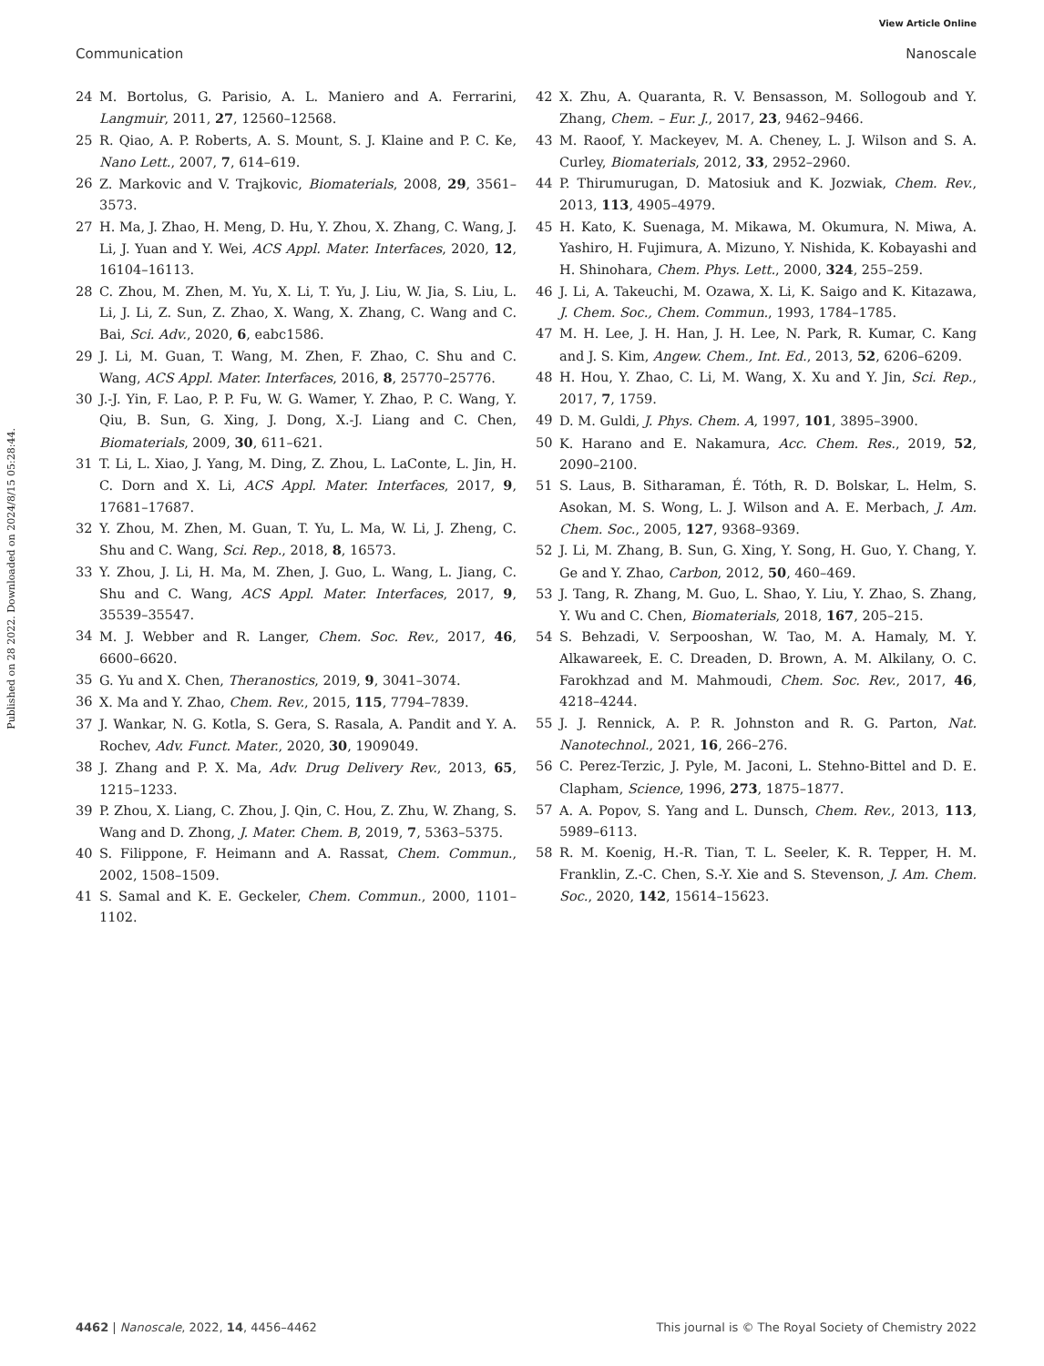View Article Online
Communication Nanoscale
Published on 28 2022. Downloaded on 2024/8/15 05:28:44.
24 M. Bortolus, G. Parisio, A. L. Maniero and A. Ferrarini, Langmuir, 2011, 27, 12560–12568.
25 R. Qiao, A. P. Roberts, A. S. Mount, S. J. Klaine and P. C. Ke, Nano Lett., 2007, 7, 614–619.
26 Z. Markovic and V. Trajkovic, Biomaterials, 2008, 29, 3561–3573.
27 H. Ma, J. Zhao, H. Meng, D. Hu, Y. Zhou, X. Zhang, C. Wang, J. Li, J. Yuan and Y. Wei, ACS Appl. Mater. Interfaces, 2020, 12, 16104–16113.
28 C. Zhou, M. Zhen, M. Yu, X. Li, T. Yu, J. Liu, W. Jia, S. Liu, L. Li, J. Li, Z. Sun, Z. Zhao, X. Wang, X. Zhang, C. Wang and C. Bai, Sci. Adv., 2020, 6, eabc1586.
29 J. Li, M. Guan, T. Wang, M. Zhen, F. Zhao, C. Shu and C. Wang, ACS Appl. Mater. Interfaces, 2016, 8, 25770–25776.
30 J.-J. Yin, F. Lao, P. P. Fu, W. G. Wamer, Y. Zhao, P. C. Wang, Y. Qiu, B. Sun, G. Xing, J. Dong, X.-J. Liang and C. Chen, Biomaterials, 2009, 30, 611–621.
31 T. Li, L. Xiao, J. Yang, M. Ding, Z. Zhou, L. LaConte, L. Jin, H. C. Dorn and X. Li, ACS Appl. Mater. Interfaces, 2017, 9, 17681–17687.
32 Y. Zhou, M. Zhen, M. Guan, T. Yu, L. Ma, W. Li, J. Zheng, C. Shu and C. Wang, Sci. Rep., 2018, 8, 16573.
33 Y. Zhou, J. Li, H. Ma, M. Zhen, J. Guo, L. Wang, L. Jiang, C. Shu and C. Wang, ACS Appl. Mater. Interfaces, 2017, 9, 35539–35547.
34 M. J. Webber and R. Langer, Chem. Soc. Rev., 2017, 46, 6600–6620.
35 G. Yu and X. Chen, Theranostics, 2019, 9, 3041–3074.
36 X. Ma and Y. Zhao, Chem. Rev., 2015, 115, 7794–7839.
37 J. Wankar, N. G. Kotla, S. Gera, S. Rasala, A. Pandit and Y. A. Rochev, Adv. Funct. Mater., 2020, 30, 1909049.
38 J. Zhang and P. X. Ma, Adv. Drug Delivery Rev., 2013, 65, 1215–1233.
39 P. Zhou, X. Liang, C. Zhou, J. Qin, C. Hou, Z. Zhu, W. Zhang, S. Wang and D. Zhong, J. Mater. Chem. B, 2019, 7, 5363–5375.
40 S. Filippone, F. Heimann and A. Rassat, Chem. Commun., 2002, 1508–1509.
41 S. Samal and K. E. Geckeler, Chem. Commun., 2000, 1101–1102.
42 X. Zhu, A. Quaranta, R. V. Bensasson, M. Sollogoub and Y. Zhang, Chem. – Eur. J., 2017, 23, 9462–9466.
43 M. Raoof, Y. Mackeyev, M. A. Cheney, L. J. Wilson and S. A. Curley, Biomaterials, 2012, 33, 2952–2960.
44 P. Thirumurugan, D. Matosiuk and K. Jozwiak, Chem. Rev., 2013, 113, 4905–4979.
45 H. Kato, K. Suenaga, M. Mikawa, M. Okumura, N. Miwa, A. Yashiro, H. Fujimura, A. Mizuno, Y. Nishida, K. Kobayashi and H. Shinohara, Chem. Phys. Lett., 2000, 324, 255–259.
46 J. Li, A. Takeuchi, M. Ozawa, X. Li, K. Saigo and K. Kitazawa, J. Chem. Soc., Chem. Commun., 1993, 1784–1785.
47 M. H. Lee, J. H. Han, J. H. Lee, N. Park, R. Kumar, C. Kang and J. S. Kim, Angew. Chem., Int. Ed., 2013, 52, 6206–6209.
48 H. Hou, Y. Zhao, C. Li, M. Wang, X. Xu and Y. Jin, Sci. Rep., 2017, 7, 1759.
49 D. M. Guldi, J. Phys. Chem. A, 1997, 101, 3895–3900.
50 K. Harano and E. Nakamura, Acc. Chem. Res., 2019, 52, 2090–2100.
51 S. Laus, B. Sitharaman, É. Tóth, R. D. Bolskar, L. Helm, S. Asokan, M. S. Wong, L. J. Wilson and A. E. Merbach, J. Am. Chem. Soc., 2005, 127, 9368–9369.
52 J. Li, M. Zhang, B. Sun, G. Xing, Y. Song, H. Guo, Y. Chang, Y. Ge and Y. Zhao, Carbon, 2012, 50, 460–469.
53 J. Tang, R. Zhang, M. Guo, L. Shao, Y. Liu, Y. Zhao, S. Zhang, Y. Wu and C. Chen, Biomaterials, 2018, 167, 205–215.
54 S. Behzadi, V. Serpooshan, W. Tao, M. A. Hamaly, M. Y. Alkawareek, E. C. Dreaden, D. Brown, A. M. Alkilany, O. C. Farokhzad and M. Mahmoudi, Chem. Soc. Rev., 2017, 46, 4218–4244.
55 J. J. Rennick, A. P. R. Johnston and R. G. Parton, Nat. Nanotechnol., 2021, 16, 266–276.
56 C. Perez-Terzic, J. Pyle, M. Jaconi, L. Stehno-Bittel and D. E. Clapham, Science, 1996, 273, 1875–1877.
57 A. A. Popov, S. Yang and L. Dunsch, Chem. Rev., 2013, 113, 5989–6113.
58 R. M. Koenig, H.-R. Tian, T. L. Seeler, K. R. Tepper, H. M. Franklin, Z.-C. Chen, S.-Y. Xie and S. Stevenson, J. Am. Chem. Soc., 2020, 142, 15614–15623.
4462 | Nanoscale, 2022, 14, 4456–4462 This journal is © The Royal Society of Chemistry 2022